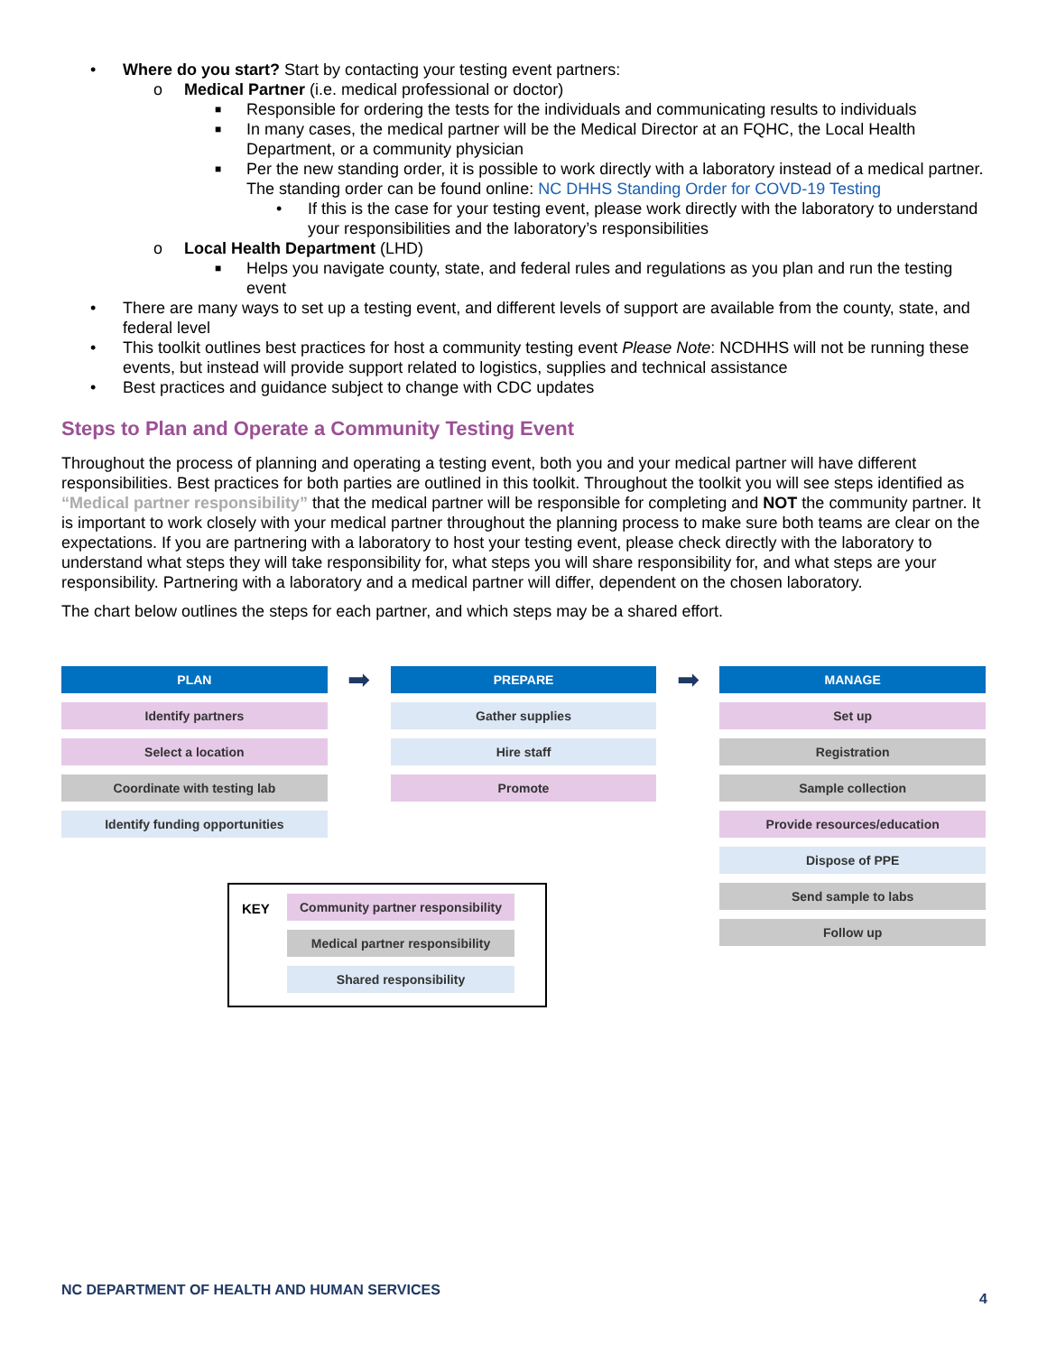• Where do you start? Start by contacting your testing event partners:
o Medical Partner (i.e. medical professional or doctor)
■ Responsible for ordering the tests for the individuals and communicating results to individuals
■ In many cases, the medical partner will be the Medical Director at an FQHC, the Local Health Department, or a community physician
■ Per the new standing order, it is possible to work directly with a laboratory instead of a medical partner. The standing order can be found online: NC DHHS Standing Order for COVD-19 Testing
• If this is the case for your testing event, please work directly with the laboratory to understand your responsibilities and the laboratory’s responsibilities
o Local Health Department (LHD)
■ Helps you navigate county, state, and federal rules and regulations as you plan and run the testing event
• There are many ways to set up a testing event, and different levels of support are available from the county, state, and federal level
• This toolkit outlines best practices for host a community testing event Please Note: NCDHHS will not be running these events, but instead will provide support related to logistics, supplies and technical assistance
• Best practices and guidance subject to change with CDC updates
Steps to Plan and Operate a Community Testing Event
Throughout the process of planning and operating a testing event, both you and your medical partner will have different responsibilities. Best practices for both parties are outlined in this toolkit. Throughout the toolkit you will see steps identified as “Medical partner responsibility” that the medical partner will be responsible for completing and NOT the community partner. It is important to work closely with your medical partner throughout the planning process to make sure both teams are clear on the expectations. If you are partnering with a laboratory to host your testing event, please check directly with the laboratory to understand what steps they will take responsibility for, what steps you will share responsibility for, and what steps are your responsibility. Partnering with a laboratory and a medical partner will differ, dependent on the chosen laboratory.
The chart below outlines the steps for each partner, and which steps may be a shared effort.
PLAN
Identify partners
Select a location
Coordinate with testing lab
Identify funding opportunities
➡
PREPARE
Gather supplies
Hire staff
Promote
➡
MANAGE
Set up
Registration
Sample collection
Provide resources/education
Dispose of PPE
Send sample to labs
Follow up
KEY
Community partner responsibility
Medical partner responsibility
Shared responsibility
NC DEPARTMENT OF HEALTH AND HUMAN SERVICES 4